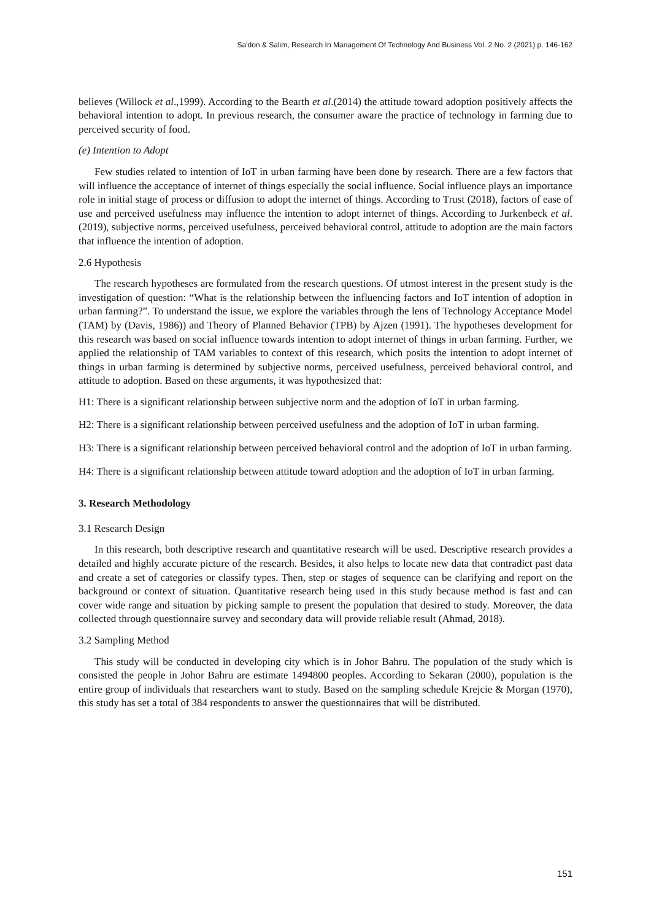Sa'don & Salim, Research In Management Of Technology And Business Vol. 2 No. 2 (2021) p. 146-162
believes (Willock et al.,1999). According to the Bearth et al.(2014) the attitude toward adoption positively affects the behavioral intention to adopt. In previous research, the consumer aware the practice of technology in farming due to perceived security of food.
(e) Intention to Adopt
Few studies related to intention of IoT in urban farming have been done by research. There are a few factors that will influence the acceptance of internet of things especially the social influence. Social influence plays an importance role in initial stage of process or diffusion to adopt the internet of things. According to Trust (2018), factors of ease of use and perceived usefulness may influence the intention to adopt internet of things. According to Jurkenbeck et al.(2019), subjective norms, perceived usefulness, perceived behavioral control, attitude to adoption are the main factors that influence the intention of adoption.
2.6 Hypothesis
The research hypotheses are formulated from the research questions. Of utmost interest in the present study is the investigation of question: “What is the relationship between the influencing factors and IoT intention of adoption in urban farming?”. To understand the issue, we explore the variables through the lens of Technology Acceptance Model (TAM) by (Davis, 1986)) and Theory of Planned Behavior (TPB) by Ajzen (1991). The hypotheses development for this research was based on social influence towards intention to adopt internet of things in urban farming. Further, we applied the relationship of TAM variables to context of this research, which posits the intention to adopt internet of things in urban farming is determined by subjective norms, perceived usefulness, perceived behavioral control, and attitude to adoption. Based on these arguments, it was hypothesized that:
H1: There is a significant relationship between subjective norm and the adoption of IoT in urban farming.
H2: There is a significant relationship between perceived usefulness and the adoption of IoT in urban farming.
H3: There is a significant relationship between perceived behavioral control and the adoption of IoT in urban farming.
H4: There is a significant relationship between attitude toward adoption and the adoption of IoT in urban farming.
3. Research Methodology
3.1 Research Design
In this research, both descriptive research and quantitative research will be used. Descriptive research provides a detailed and highly accurate picture of the research. Besides, it also helps to locate new data that contradict past data and create a set of categories or classify types. Then, step or stages of sequence can be clarifying and report on the background or context of situation. Quantitative research being used in this study because method is fast and can cover wide range and situation by picking sample to present the population that desired to study. Moreover, the data collected through questionnaire survey and secondary data will provide reliable result (Ahmad, 2018).
3.2 Sampling Method
This study will be conducted in developing city which is in Johor Bahru. The population of the study which is consisted the people in Johor Bahru are estimate 1494800 peoples. According to Sekaran (2000), population is the entire group of individuals that researchers want to study. Based on the sampling schedule Krejcie & Morgan (1970), this study has set a total of 384 respondents to answer the questionnaires that will be distributed.
151